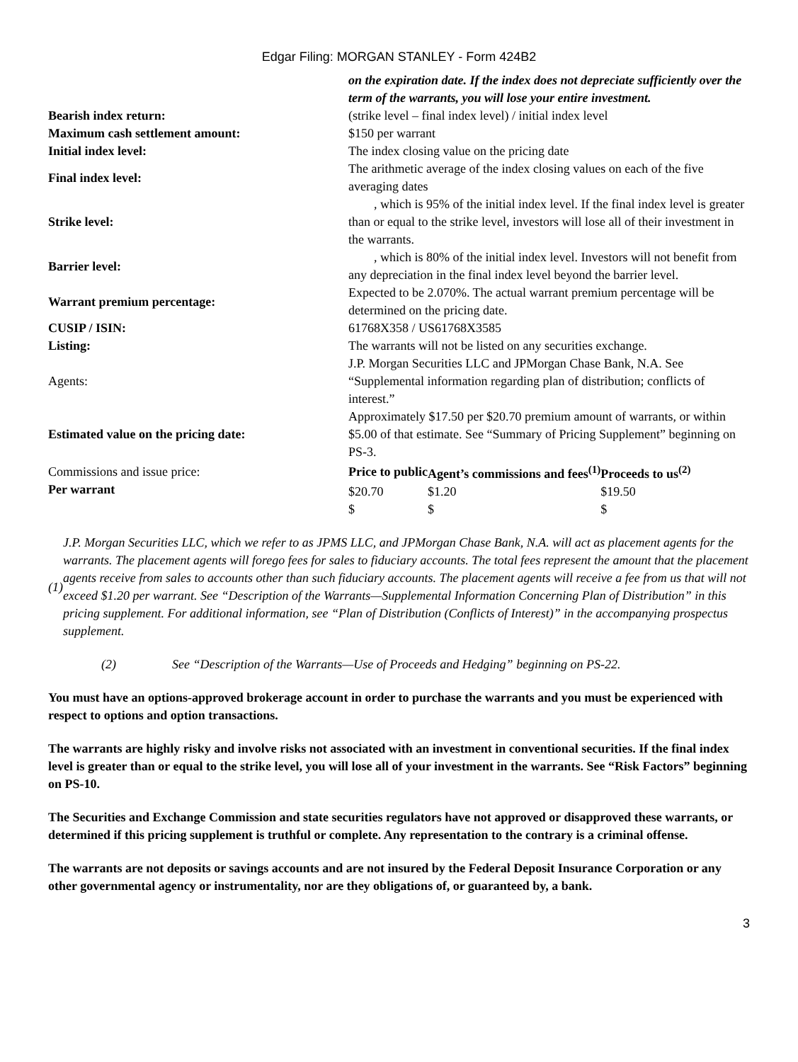Edgar Filing: MORGAN STANLEY - Form 424B2
| | on the expiration date. If the index does not depreciate sufficiently over the term of the warrants, you will lose your entire investment. |
| Bearish index return: | (strike level – final index level) / initial index level |
| Maximum cash settlement amount: | $150 per warrant |
| Initial index level: | The index closing value on the pricing date |
| Final index level: | The arithmetic average of the index closing values on each of the five averaging dates |
| Strike level: | , which is 95% of the initial index level. If the final index level is greater than or equal to the strike level, investors will lose all of their investment in the warrants. |
| Barrier level: | , which is 80% of the initial index level. Investors will not benefit from any depreciation in the final index level beyond the barrier level. |
| Warrant premium percentage: | Expected to be 2.070%. The actual warrant premium percentage will be determined on the pricing date. |
| CUSIP / ISIN: | 61768X358 / US61768X3585 |
| Listing: | The warrants will not be listed on any securities exchange. |
| Agents: | J.P. Morgan Securities LLC and JPMorgan Chase Bank, N.A. See “Supplemental information regarding plan of distribution; conflicts of interest.” |
| Estimated value on the pricing date: | Approximately $17.50 per $20.70 premium amount of warrants, or within $5.00 of that estimate. See “Summary of Pricing Supplement” beginning on PS-3. |
| Commissions and issue price: Per warrant | / Price to public / Agent’s commissions and fees<sup>(1)</sup> / Proceeds to us<sup>(2)</sup> / / $20.70 / $1.20 / $19.50 / / $ / $ / $ / |
(1) J.P. Morgan Securities LLC, which we refer to as JPMS LLC, and JPMorgan Chase Bank, N.A. will act as placement agents for the warrants. The placement agents will forego fees for sales to fiduciary accounts. The total fees represent the amount that the placement agents receive from sales to accounts other than such fiduciary accounts. The placement agents will receive a fee from us that will not exceed $1.20 per warrant. See “Description of the Warrants—Supplemental Information Concerning Plan of Distribution” in this pricing supplement. For additional information, see “Plan of Distribution (Conflicts of Interest)” in the accompanying prospectus supplement.
(2) See “Description of the Warrants—Use of Proceeds and Hedging” beginning on PS-22.
You must have an options-approved brokerage account in order to purchase the warrants and you must be experienced with respect to options and option transactions.
The warrants are highly risky and involve risks not associated with an investment in conventional securities. If the final index level is greater than or equal to the strike level, you will lose all of your investment in the warrants. See “Risk Factors” beginning on PS-10.
The Securities and Exchange Commission and state securities regulators have not approved or disapproved these warrants, or determined if this pricing supplement is truthful or complete. Any representation to the contrary is a criminal offense.
The warrants are not deposits or savings accounts and are not insured by the Federal Deposit Insurance Corporation or any other governmental agency or instrumentality, nor are they obligations of, or guaranteed by, a bank.
3